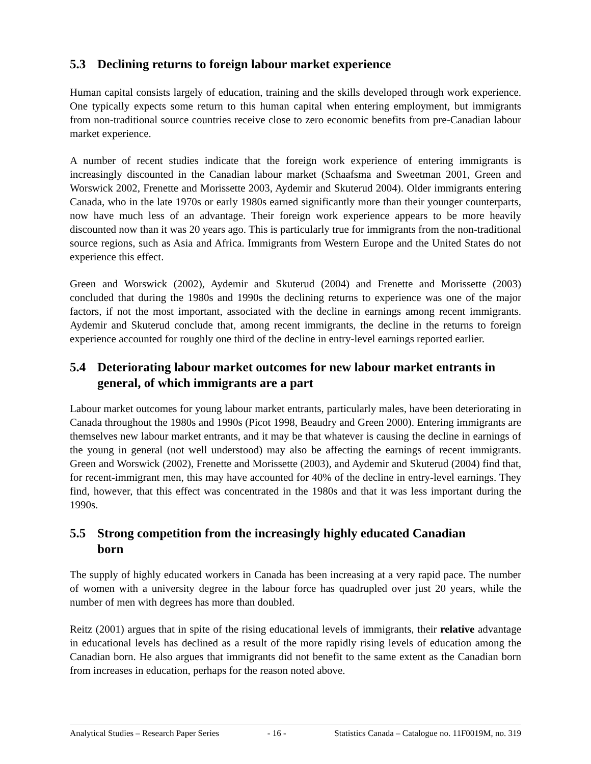5.3 Declining returns to foreign labour market experience
Human capital consists largely of education, training and the skills developed through work experience. One typically expects some return to this human capital when entering employment, but immigrants from non-traditional source countries receive close to zero economic benefits from pre-Canadian labour market experience.
A number of recent studies indicate that the foreign work experience of entering immigrants is increasingly discounted in the Canadian labour market (Schaafsma and Sweetman 2001, Green and Worswick 2002, Frenette and Morissette 2003, Aydemir and Skuterud 2004). Older immigrants entering Canada, who in the late 1970s or early 1980s earned significantly more than their younger counterparts, now have much less of an advantage. Their foreign work experience appears to be more heavily discounted now than it was 20 years ago. This is particularly true for immigrants from the non-traditional source regions, such as Asia and Africa. Immigrants from Western Europe and the United States do not experience this effect.
Green and Worswick (2002), Aydemir and Skuterud (2004) and Frenette and Morissette (2003) concluded that during the 1980s and 1990s the declining returns to experience was one of the major factors, if not the most important, associated with the decline in earnings among recent immigrants. Aydemir and Skuterud conclude that, among recent immigrants, the decline in the returns to foreign experience accounted for roughly one third of the decline in entry-level earnings reported earlier.
5.4 Deteriorating labour market outcomes for new labour market entrants in general, of which immigrants are a part
Labour market outcomes for young labour market entrants, particularly males, have been deteriorating in Canada throughout the 1980s and 1990s (Picot 1998, Beaudry and Green 2000). Entering immigrants are themselves new labour market entrants, and it may be that whatever is causing the decline in earnings of the young in general (not well understood) may also be affecting the earnings of recent immigrants. Green and Worswick (2002), Frenette and Morissette (2003), and Aydemir and Skuterud (2004) find that, for recent-immigrant men, this may have accounted for 40% of the decline in entry-level earnings. They find, however, that this effect was concentrated in the 1980s and that it was less important during the 1990s.
5.5 Strong competition from the increasingly highly educated Canadian
born
The supply of highly educated workers in Canada has been increasing at a very rapid pace. The number of women with a university degree in the labour force has quadrupled over just 20 years, while the number of men with degrees has more than doubled.
Reitz (2001) argues that in spite of the rising educational levels of immigrants, their relative advantage in educational levels has declined as a result of the more rapidly rising levels of education among the Canadian born. He also argues that immigrants did not benefit to the same extent as the Canadian born from increases in education, perhaps for the reason noted above.
Analytical Studies – Research Paper Series - 16 - Statistics Canada – Catalogue no. 11F0019M, no. 319